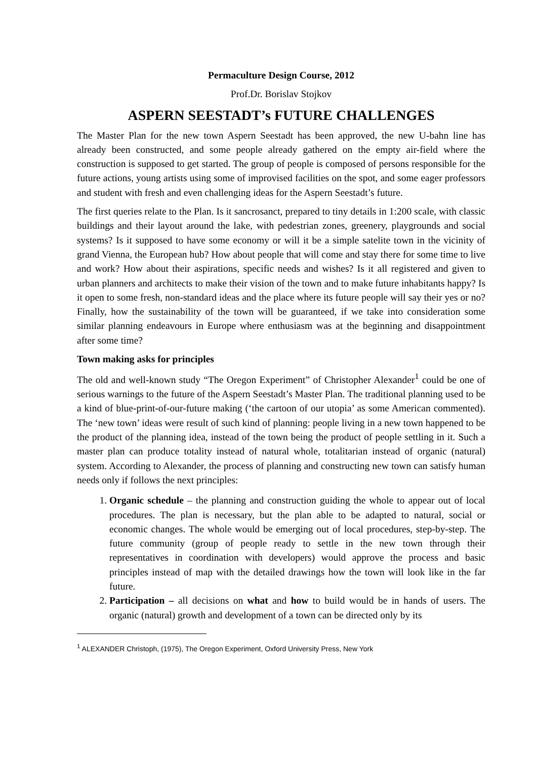Permaculture Design Course, 2012
Prof.Dr. Borislav Stojkov
ASPERN SEESTADT’s FUTURE CHALLENGES
The Master Plan for the new town Aspern Seestadt has been approved, the new U-bahn line has already been constructed, and some people already gathered on the empty air-field where the construction is supposed to get started. The group of people is composed of persons responsible for the future actions, young artists using some of improvised facilities on the spot, and some eager professors and student with fresh and even challenging ideas for the Aspern Seestadt’s future.
The first queries relate to the Plan. Is it sancrosanct, prepared to tiny details in 1:200 scale, with classic buildings and their layout around the lake, with pedestrian zones, greenery, playgrounds and social systems? Is it supposed to have some economy or will it be a simple satelite town in the vicinity of grand Vienna, the European hub? How about people that will come and stay there for some time to live and work? How about their aspirations, specific needs and wishes? Is it all registered and given to urban planners and architects to make their vision of the town and to make future inhabitants happy? Is it open to some fresh, non-standard ideas and the place where its future people will say their yes or no? Finally, how the sustainability of the town will be guaranteed, if we take into consideration some similar planning endeavours in Europe where enthusiasm was at the beginning and disappointment after some time?
Town making asks for principles
The old and well-known study “The Oregon Experiment” of Christopher Alexander<sup>1</sup> could be one of serious warnings to the future of the Aspern Seestadt’s Master Plan. The traditional planning used to be a kind of blue-print-of-our-future making (‘the cartoon of our utopia’ as some American commented). The ‘new town’ ideas were result of such kind of planning: people living in a new town happened to be the product of the planning idea, instead of the town being the product of people settling in it. Such a master plan can produce totality instead of natural whole, totalitarian instead of organic (natural) system. According to Alexander, the process of planning and constructing new town can satisfy human needs only if follows the next principles:
1. Organic schedule – the planning and construction guiding the whole to appear out of local procedures. The plan is necessary, but the plan able to be adapted to natural, social or economic changes. The whole would be emerging out of local procedures, step-by-step. The future community (group of people ready to settle in the new town through their representatives in coordination with developers) would approve the process and basic principles instead of map with the detailed drawings how the town will look like in the far future.
2. Participation – all decisions on what and how to build would be in hands of users. The organic (natural) growth and development of a town can be directed only by its
<sup>1</sup> ALEXANDER Christoph, (1975), The Oregon Experiment, Oxford University Press, New York